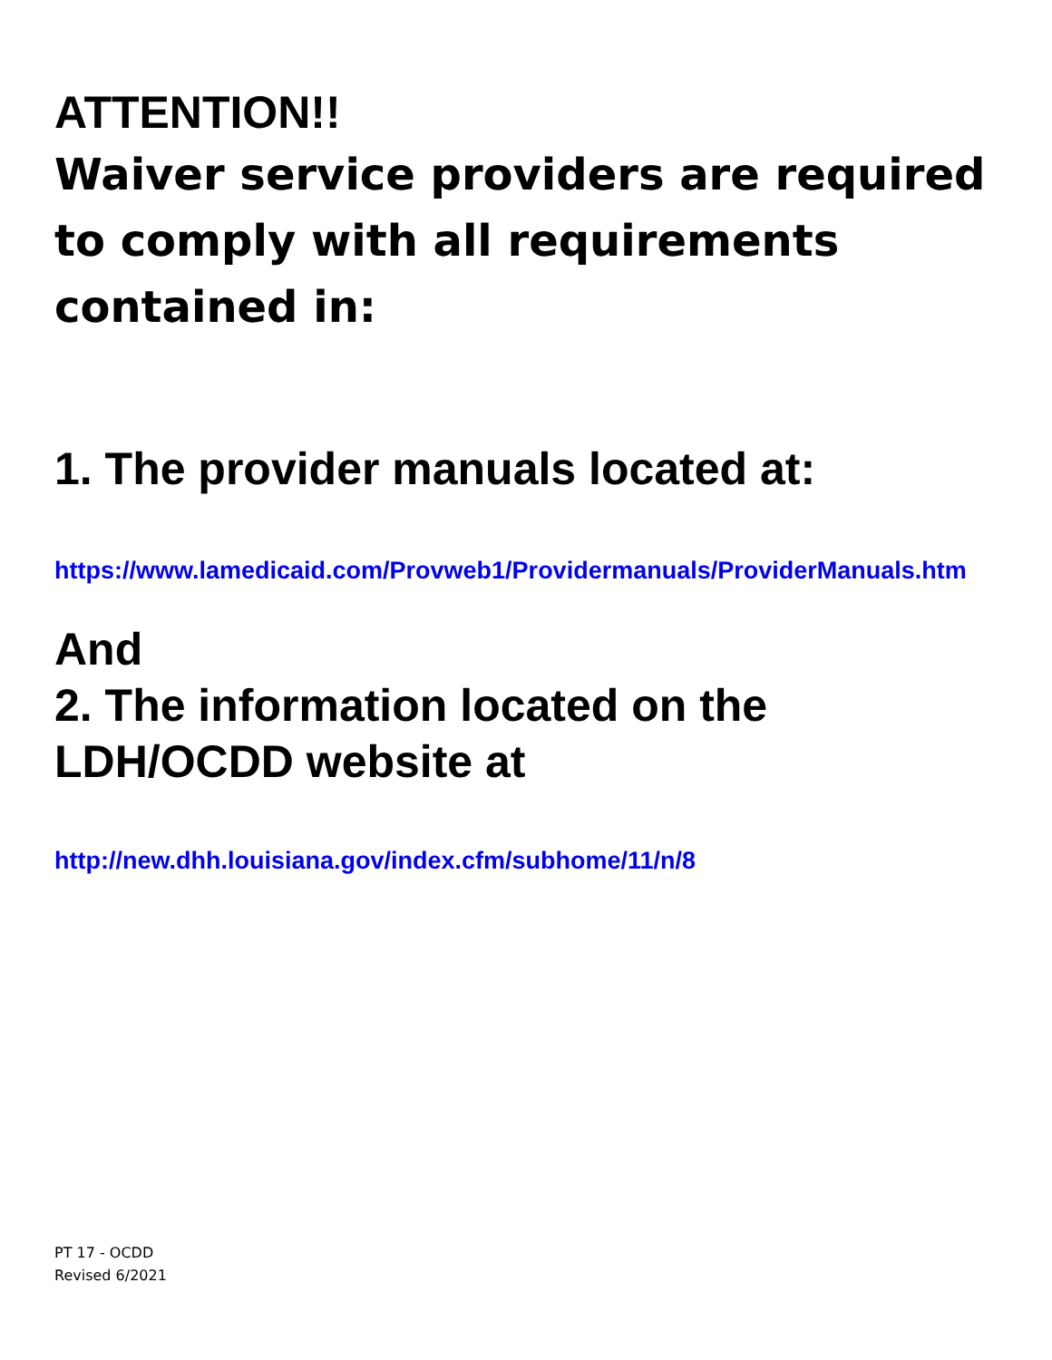ATTENTION!!
Waiver service providers are required to comply with all requirements contained in:
1. The provider manuals located at:
https://www.lamedicaid.com/Provweb1/Providermanuals/ProviderManuals.htm
And
2. The information located on the LDH/OCDD website at
http://new.dhh.louisiana.gov/index.cfm/subhome/11/n/8
PT 17 - OCDD
Revised 6/2021